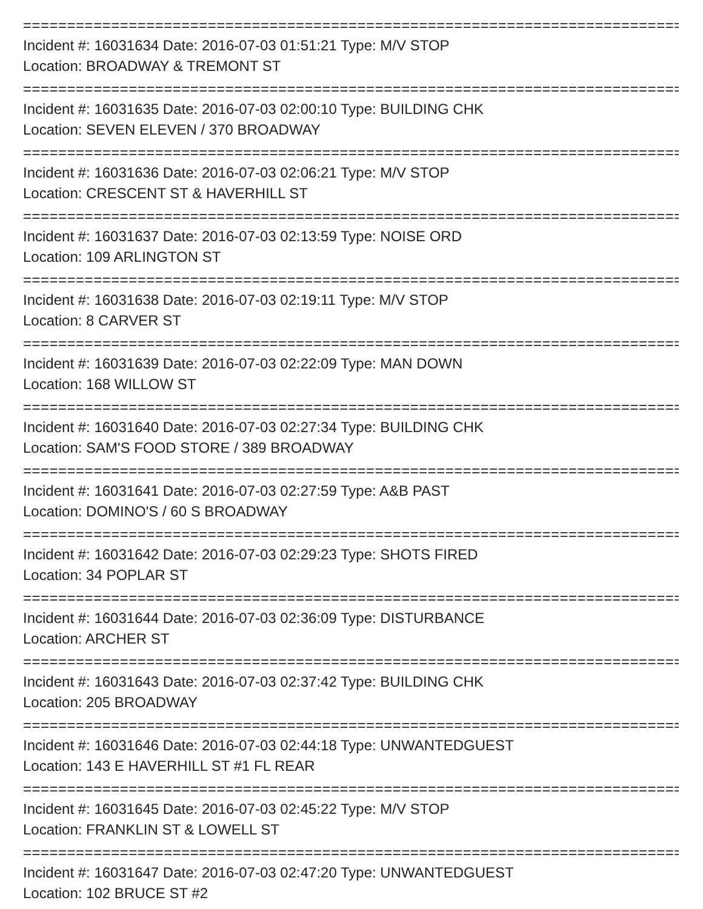==================================================================================
Incident #: 16031634 Date: 2016-07-03 01:51:21 Type: M/V STOP
Location: BROADWAY & TREMONT ST
==================================================================================
Incident #: 16031635 Date: 2016-07-03 02:00:10 Type: BUILDING CHK
Location: SEVEN ELEVEN / 370 BROADWAY
==================================================================================
Incident #: 16031636 Date: 2016-07-03 02:06:21 Type: M/V STOP
Location: CRESCENT ST & HAVERHILL ST
==================================================================================
Incident #: 16031637 Date: 2016-07-03 02:13:59 Type: NOISE ORD
Location: 109 ARLINGTON ST
==================================================================================
Incident #: 16031638 Date: 2016-07-03 02:19:11 Type: M/V STOP
Location: 8 CARVER ST
==================================================================================
Incident #: 16031639 Date: 2016-07-03 02:22:09 Type: MAN DOWN
Location: 168 WILLOW ST
==================================================================================
Incident #: 16031640 Date: 2016-07-03 02:27:34 Type: BUILDING CHK
Location: SAM'S FOOD STORE / 389 BROADWAY
==================================================================================
Incident #: 16031641 Date: 2016-07-03 02:27:59 Type: A&B PAST
Location: DOMINO'S / 60 S BROADWAY
==================================================================================
Incident #: 16031642 Date: 2016-07-03 02:29:23 Type: SHOTS FIRED
Location: 34 POPLAR ST
==================================================================================
Incident #: 16031644 Date: 2016-07-03 02:36:09 Type: DISTURBANCE
Location: ARCHER ST
==================================================================================
Incident #: 16031643 Date: 2016-07-03 02:37:42 Type: BUILDING CHK
Location: 205 BROADWAY
==================================================================================
Incident #: 16031646 Date: 2016-07-03 02:44:18 Type: UNWANTEDGUEST
Location: 143 E HAVERHILL ST #1 FL REAR
==================================================================================
Incident #: 16031645 Date: 2016-07-03 02:45:22 Type: M/V STOP
Location: FRANKLIN ST & LOWELL ST
==================================================================================
Incident #: 16031647 Date: 2016-07-03 02:47:20 Type: UNWANTEDGUEST
Location: 102 BRUCE ST #2